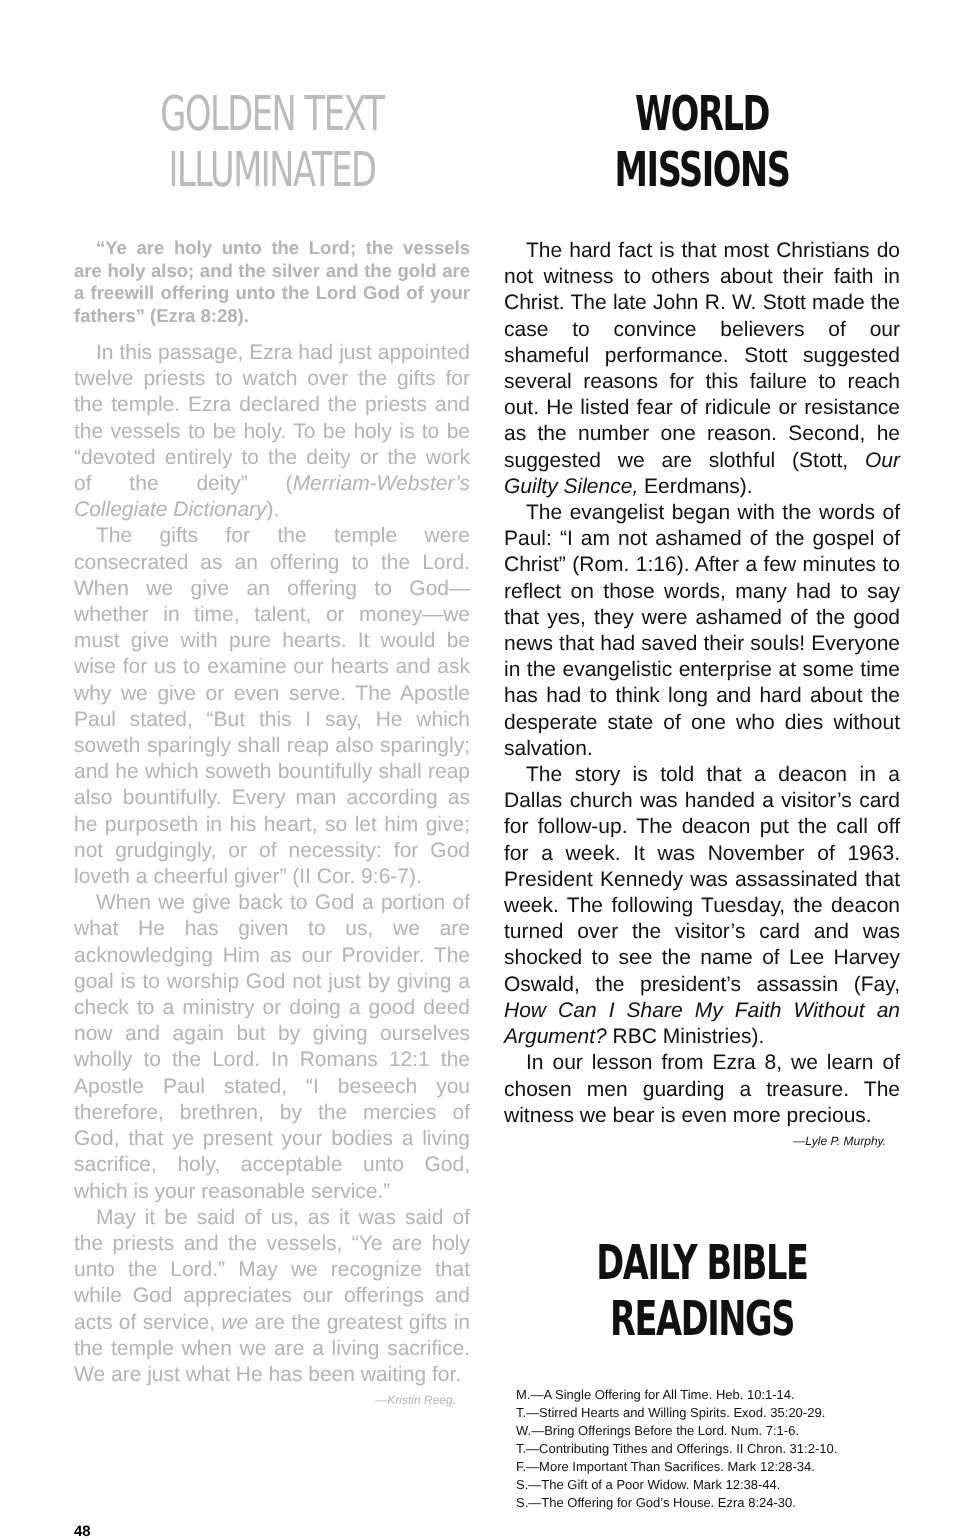GOLDEN TEXT ILLUMINATED
“Ye are holy unto the Lord; the vessels are holy also; and the silver and the gold are a freewill offering unto the Lord God of your fathers” (Ezra 8:28).
In this passage, Ezra had just appointed twelve priests to watch over the gifts for the temple. Ezra declared the priests and the vessels to be holy. To be holy is to be “devoted entirely to the deity or the work of the deity” (Merriam-Webster’s Collegiate Dictionary).
The gifts for the temple were consecrated as an offering to the Lord. When we give an offering to God—whether in time, talent, or money—we must give with pure hearts. It would be wise for us to examine our hearts and ask why we give or even serve. The Apostle Paul stated, “But this I say, He which soweth sparingly shall reap also sparingly; and he which soweth bountifully shall reap also bountifully. Every man according as he purposeth in his heart, so let him give; not grudgingly, or of necessity: for God loveth a cheerful giver” (II Cor. 9:6-7).
When we give back to God a portion of what He has given to us, we are acknowledging Him as our Provider. The goal is to worship God not just by giving a check to a ministry or doing a good deed now and again but by giving ourselves wholly to the Lord. In Romans 12:1 the Apostle Paul stated, “I beseech you therefore, brethren, by the mercies of God, that ye present your bodies a living sacrifice, holy, acceptable unto God, which is your reasonable service.”
May it be said of us, as it was said of the priests and the vessels, “Ye are holy unto the Lord.” May we recognize that while God appreciates our offerings and acts of service, we are the greatest gifts in the temple when we are a living sacrifice. We are just what He has been waiting for.
—Kristin Reeg.
WORLD MISSIONS
The hard fact is that most Christians do not witness to others about their faith in Christ. The late John R. W. Stott made the case to convince believers of our shameful performance. Stott suggested several reasons for this failure to reach out. He listed fear of ridicule or resistance as the number one reason. Second, he suggested we are slothful (Stott, Our Guilty Silence, Eerdmans).
The evangelist began with the words of Paul: “I am not ashamed of the gospel of Christ” (Rom. 1:16). After a few minutes to reflect on those words, many had to say that yes, they were ashamed of the good news that had saved their souls! Everyone in the evangelistic enterprise at some time has had to think long and hard about the desperate state of one who dies without salvation.
The story is told that a deacon in a Dallas church was handed a visitor’s card for follow-up. The deacon put the call off for a week. It was November of 1963. President Kennedy was assassinated that week. The following Tuesday, the deacon turned over the visitor’s card and was shocked to see the name of Lee Harvey Oswald, the president’s assassin (Fay, How Can I Share My Faith Without an Argument? RBC Ministries).
In our lesson from Ezra 8, we learn of chosen men guarding a treasure. The witness we bear is even more precious.
—Lyle P. Murphy.
DAILY BIBLE READINGS
M.—A Single Offering for All Time. Heb. 10:1-14.
T.—Stirred Hearts and Willing Spirits. Exod. 35:20-29.
W.—Bring Offerings Before the Lord. Num. 7:1-6.
T.—Contributing Tithes and Offerings. II Chron. 31:2-10.
F.—More Important Than Sacrifices. Mark 12:28-34.
S.—The Gift of a Poor Widow. Mark 12:38-44.
S.—The Offering for God’s House. Ezra 8:24-30.
48